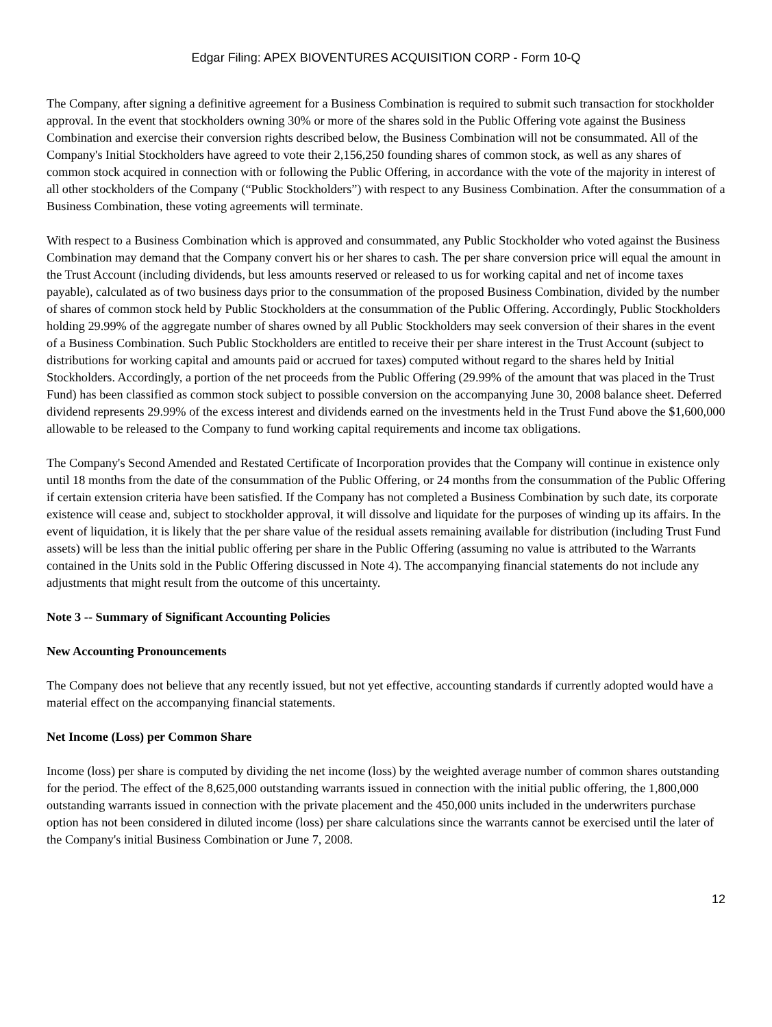Edgar Filing: APEX BIOVENTURES ACQUISITION CORP - Form 10-Q
The Company, after signing a definitive agreement for a Business Combination is required to submit such transaction for stockholder approval. In the event that stockholders owning 30% or more of the shares sold in the Public Offering vote against the Business Combination and exercise their conversion rights described below, the Business Combination will not be consummated. All of the Company's Initial Stockholders have agreed to vote their 2,156,250 founding shares of common stock, as well as any shares of common stock acquired in connection with or following the Public Offering, in accordance with the vote of the majority in interest of all other stockholders of the Company (“Public Stockholders”) with respect to any Business Combination. After the consummation of a Business Combination, these voting agreements will terminate.
With respect to a Business Combination which is approved and consummated, any Public Stockholder who voted against the Business Combination may demand that the Company convert his or her shares to cash. The per share conversion price will equal the amount in the Trust Account (including dividends, but less amounts reserved or released to us for working capital and net of income taxes payable), calculated as of two business days prior to the consummation of the proposed Business Combination, divided by the number of shares of common stock held by Public Stockholders at the consummation of the Public Offering. Accordingly, Public Stockholders holding 29.99% of the aggregate number of shares owned by all Public Stockholders may seek conversion of their shares in the event of a Business Combination. Such Public Stockholders are entitled to receive their per share interest in the Trust Account (subject to distributions for working capital and amounts paid or accrued for taxes) computed without regard to the shares held by Initial Stockholders. Accordingly, a portion of the net proceeds from the Public Offering (29.99% of the amount that was placed in the Trust Fund) has been classified as common stock subject to possible conversion on the accompanying June 30, 2008 balance sheet. Deferred dividend represents 29.99% of the excess interest and dividends earned on the investments held in the Trust Fund above the $1,600,000 allowable to be released to the Company to fund working capital requirements and income tax obligations.
The Company's Second Amended and Restated Certificate of Incorporation provides that the Company will continue in existence only until 18 months from the date of the consummation of the Public Offering, or 24 months from the consummation of the Public Offering if certain extension criteria have been satisfied. If the Company has not completed a Business Combination by such date, its corporate existence will cease and, subject to stockholder approval, it will dissolve and liquidate for the purposes of winding up its affairs. In the event of liquidation, it is likely that the per share value of the residual assets remaining available for distribution (including Trust Fund assets) will be less than the initial public offering per share in the Public Offering (assuming no value is attributed to the Warrants contained in the Units sold in the Public Offering discussed in Note 4). The accompanying financial statements do not include any adjustments that might result from the outcome of this uncertainty.
Note 3 -- Summary of Significant Accounting Policies
New Accounting Pronouncements
The Company does not believe that any recently issued, but not yet effective, accounting standards if currently adopted would have a material effect on the accompanying financial statements.
Net Income (Loss) per Common Share
Income (loss) per share is computed by dividing the net income (loss) by the weighted average number of common shares outstanding for the period. The effect of the 8,625,000 outstanding warrants issued in connection with the initial public offering, the 1,800,000 outstanding warrants issued in connection with the private placement and the 450,000 units included in the underwriters purchase option has not been considered in diluted income (loss) per share calculations since the warrants cannot be exercised until the later of the Company's initial Business Combination or June 7, 2008.
12